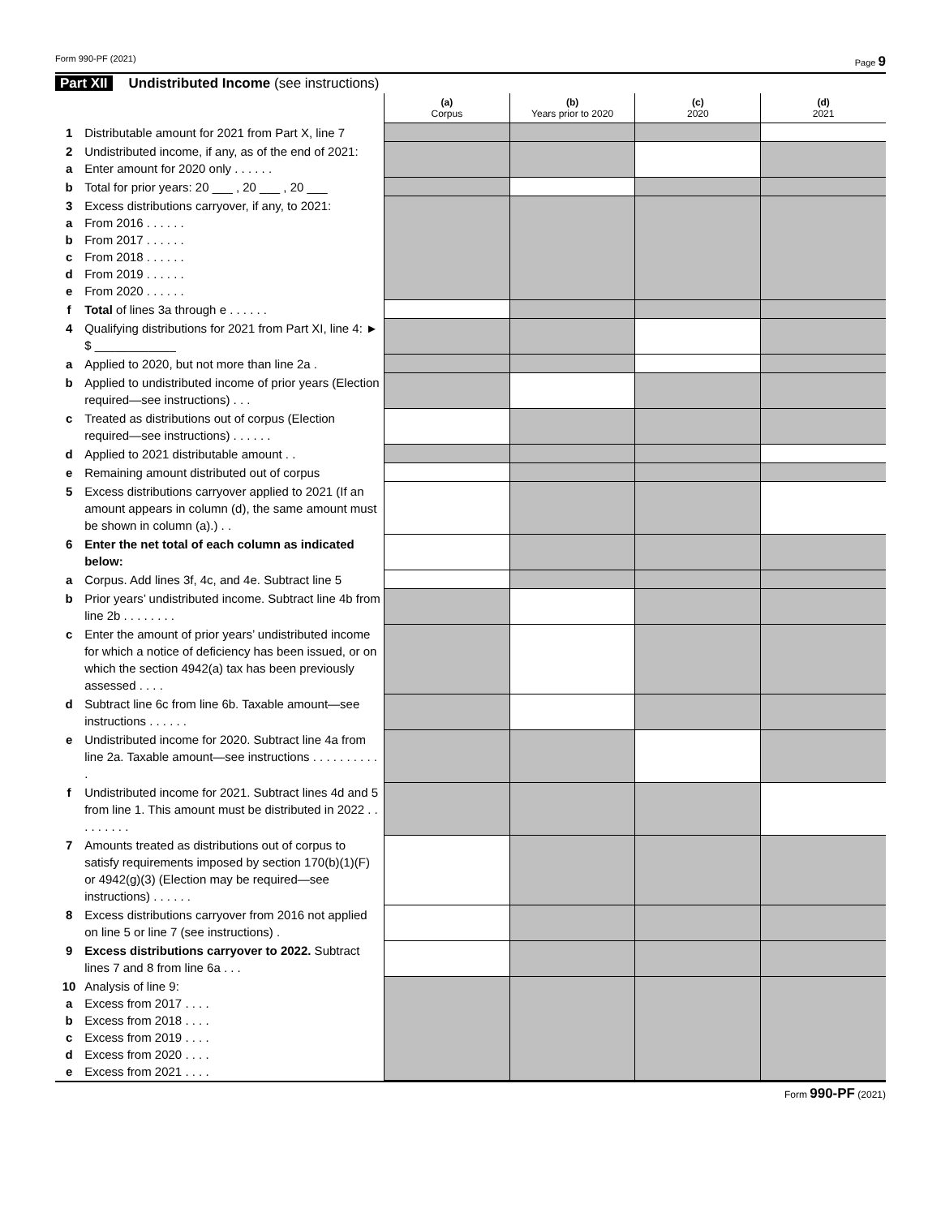Form 990-PF (2021) Page 9
Part XII Undistributed Income (see instructions)
| | | (a) Corpus | (b) Years prior to 2020 | (c) 2020 | (d) 2021 |
| 1 | Distributable amount for 2021 from Part X, line 7 | | | | |
| 2 a | Undistributed income, if any, as of the end of 2021: Enter amount for 2020 only . . . . . . | | | | |
| b | Total for prior years: 20 ___ , 20 ___ , 20 ___ | | | | |
| 3 a b c d e | Excess distributions carryover, if any, to 2021: From 2016 . . . . . . From 2017 . . . . . . From 2018 . . . . . . From 2019 . . . . . . From 2020 . . . . . . | | | | |
| f | Total of lines 3a through e . . . . . . | | | | |
| 4 | Qualifying distributions for 2021 from Part XI, line 4: ► $ ____________ | | | | |
| a | Applied to 2020, but not more than line 2a . | | | | |
| b | Applied to undistributed income of prior years (Election required—see instructions) . . . | | | | |
| c | Treated as distributions out of corpus (Election required—see instructions) . . . . . . | | | | |
| d | Applied to 2021 distributable amount . . | | | | |
| e | Remaining amount distributed out of corpus | | | | |
| 5 | Excess distributions carryover applied to 2021 (If an amount appears in column (d), the same amount must be shown in column (a).) . . | | | | |
| 6 | Enter the net total of each column as indicated below: | | | | |
| a | Corpus. Add lines 3f, 4c, and 4e. Subtract line 5 | | | | |
| b | Prior years’ undistributed income. Subtract line 4b from line 2b . . . . . . . . | | | | |
| c | Enter the amount of prior years’ undistributed income for which a notice of deficiency has been issued, or on which the section 4942(a) tax has been previously assessed . . . . | | | | |
| d | Subtract line 6c from line 6b. Taxable amount—see instructions . . . . . . | | | | |
| e | Undistributed income for 2020. Subtract line 4a from line 2a. Taxable amount—see instructions . . . . . . . . . . . | | | | |
| f | Undistributed income for 2021. Subtract lines 4d and 5 from line 1. This amount must be distributed in 2022 . . . . . . . . . | | | | |
| 7 | Amounts treated as distributions out of corpus to satisfy requirements imposed by section 170(b)(1)(F) or 4942(g)(3) (Election may be required—see instructions) . . . . . . | | | | |
| 8 | Excess distributions carryover from 2016 not applied on line 5 or line 7 (see instructions) . | | | | |
| 9 | Excess distributions carryover to 2022. Subtract lines 7 and 8 from line 6a . . . | | | | |
| 10 a b c d e | Analysis of line 9: Excess from 2017 . . . . Excess from 2018 . . . . Excess from 2019 . . . . Excess from 2020 . . . . Excess from 2021 . . . . | | | | |
Form 990-PF (2021)